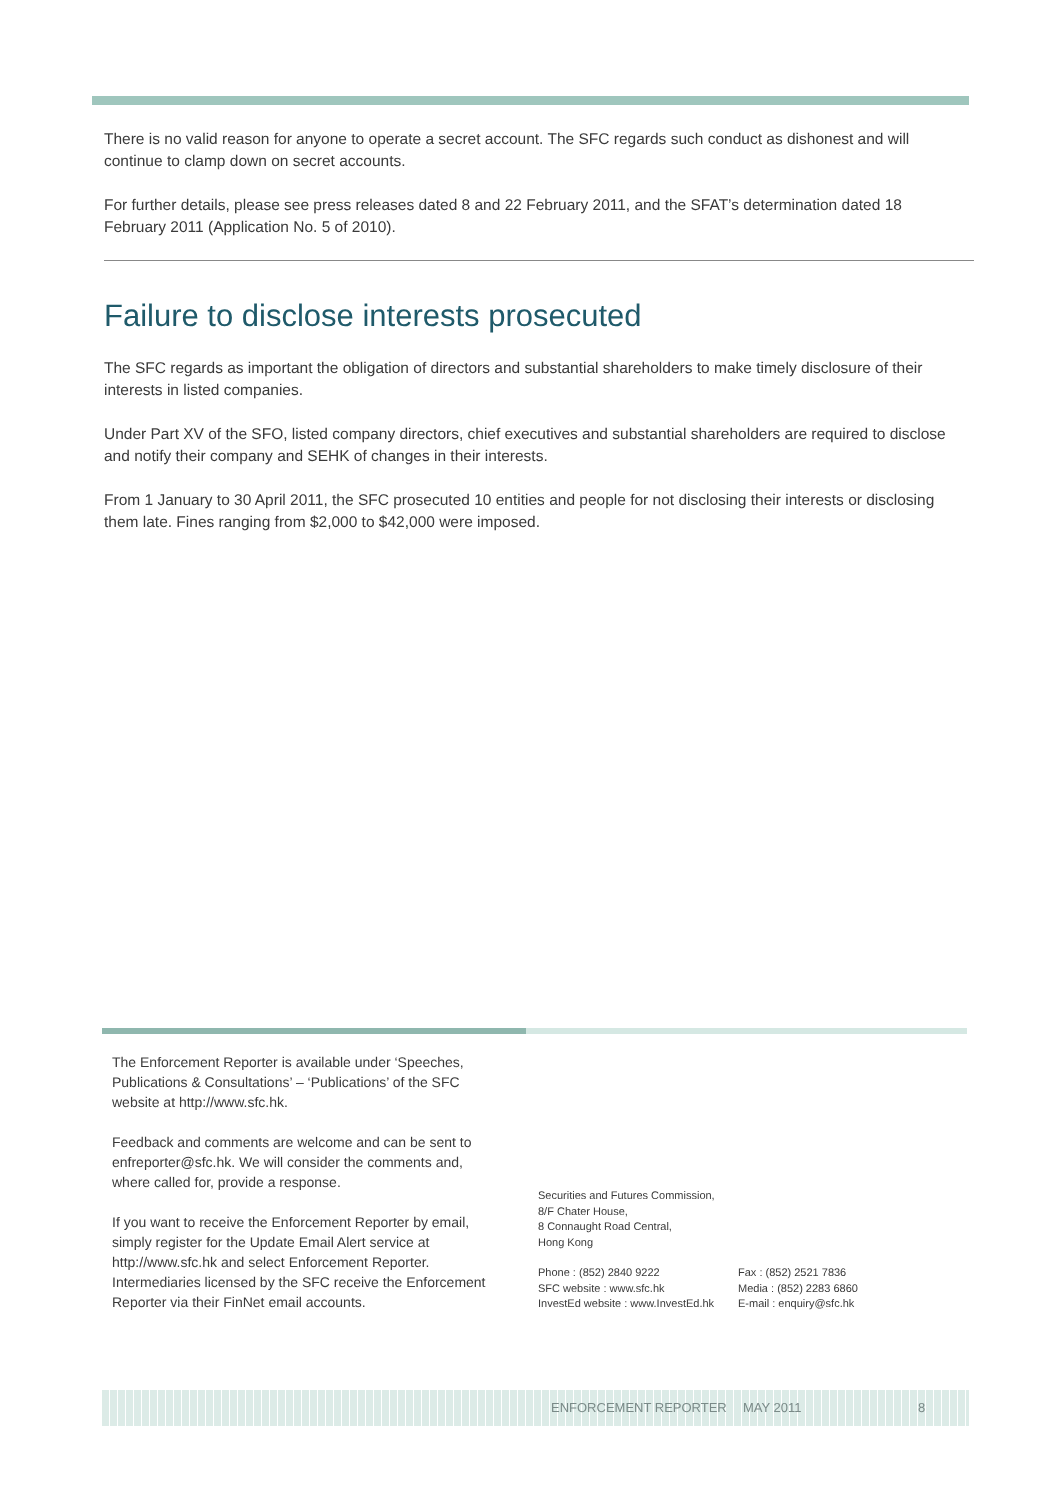There is no valid reason for anyone to operate a secret account. The SFC regards such conduct as dishonest and will continue to clamp down on secret accounts.
For further details, please see press releases dated 8 and 22 February 2011, and the SFAT’s determination dated 18 February 2011 (Application No. 5 of 2010).
Failure to disclose interests prosecuted
The SFC regards as important the obligation of directors and substantial shareholders to make timely disclosure of their interests in listed companies.
Under Part XV of the SFO, listed company directors, chief executives and substantial shareholders are required to disclose and notify their company and SEHK of changes in their interests.
From 1 January to 30 April 2011, the SFC prosecuted 10 entities and people for not disclosing their interests or disclosing them late. Fines ranging from $2,000 to $42,000 were imposed.
The Enforcement Reporter is available under ‘Speeches, Publications & Consultations’ – ‘Publications’ of the SFC website at http://www.sfc.hk.
Feedback and comments are welcome and can be sent to enfreporter@sfc.hk. We will consider the comments and, where called for, provide a response.
If you want to receive the Enforcement Reporter by email, simply register for the Update Email Alert service at http://www.sfc.hk and select Enforcement Reporter. Intermediaries licensed by the SFC receive the Enforcement Reporter via their FinNet email accounts.
Securities and Futures Commission,
8/F Chater House,
8 Connaught Road Central,
Hong Kong
Phone : (852) 2840 9222
SFC website : www.sfc.hk
InvestEd website : www.InvestEd.hk
Fax : (852) 2521 7836
Media : (852) 2283 6860
E-mail : enquiry@sfc.hk
ENFORCEMENT REPORTER MAY 2011 8